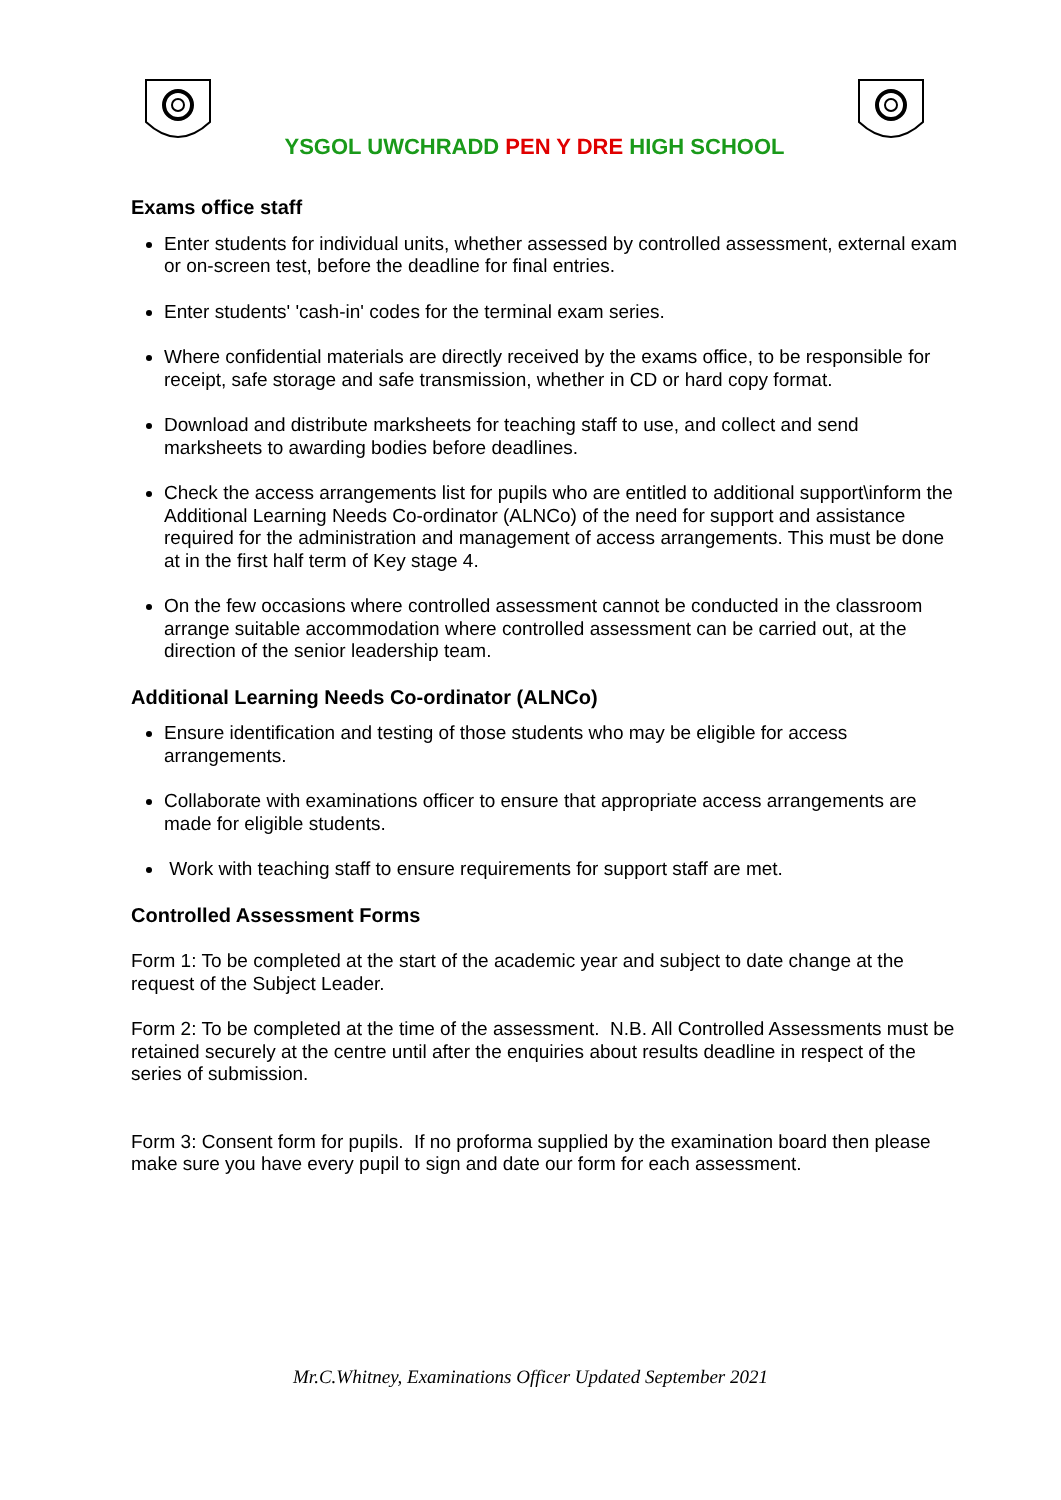YSGOL UWCHRADD PEN Y DRE HIGH SCHOOL
Exams office staff
Enter students for individual units, whether assessed by controlled assessment, external exam or on-screen test, before the deadline for final entries.
Enter students' 'cash-in' codes for the terminal exam series.
Where confidential materials are directly received by the exams office, to be responsible for receipt, safe storage and safe transmission, whether in CD or hard copy format.
Download and distribute marksheets for teaching staff to use, and collect and send marksheets to awarding bodies before deadlines.
Check the access arrangements list for pupils who are entitled to additional support\inform the Additional Learning Needs Co-ordinator (ALNCo) of the need for support and assistance required for the administration and management of access arrangements. This must be done at in the first half term of Key stage 4.
On the few occasions where controlled assessment cannot be conducted in the classroom arrange suitable accommodation where controlled assessment can be carried out, at the direction of the senior leadership team.
Additional Learning Needs Co-ordinator (ALNCo)
Ensure identification and testing of those students who may be eligible for access arrangements.
Collaborate with examinations officer to ensure that appropriate access arrangements are made for eligible students.
Work with teaching staff to ensure requirements for support staff are met.
Controlled Assessment Forms
Form 1: To be completed at the start of the academic year and subject to date change at the request of the Subject Leader.
Form 2: To be completed at the time of the assessment. N.B. All Controlled Assessments must be retained securely at the centre until after the enquiries about results deadline in respect of the series of submission.
Form 3: Consent form for pupils. If no proforma supplied by the examination board then please make sure you have every pupil to sign and date our form for each assessment.
Mr.C.Whitney, Examinations Officer Updated September 2021